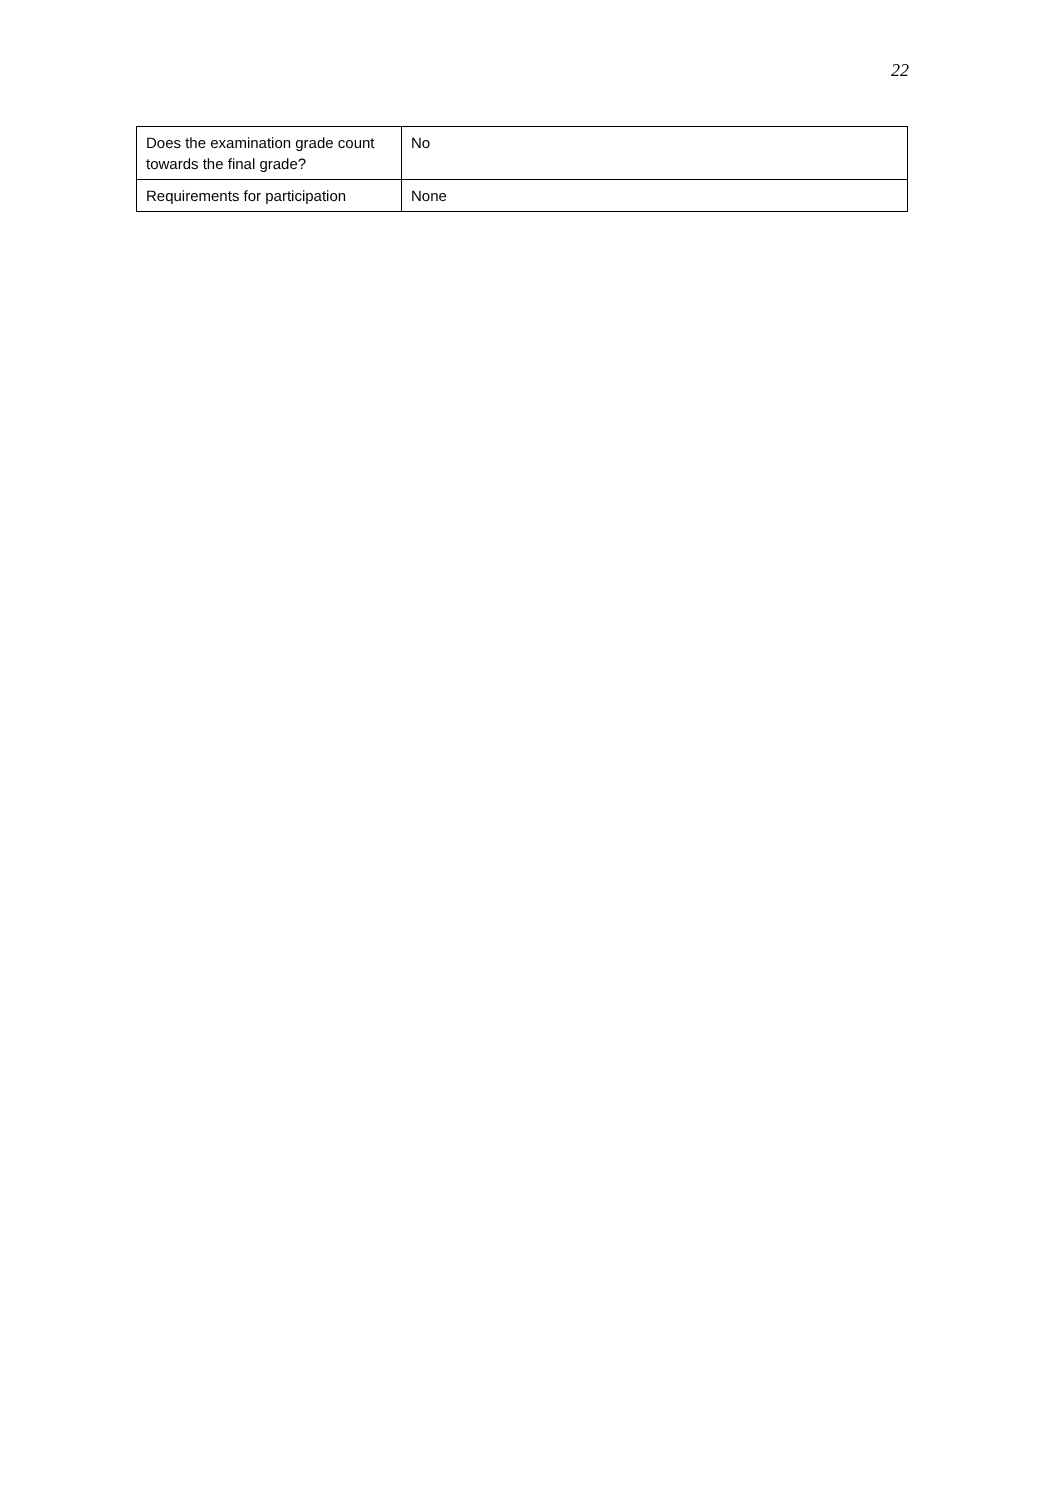22
| Does the examination grade count towards the final grade? | No |
| Requirements for participation | None |